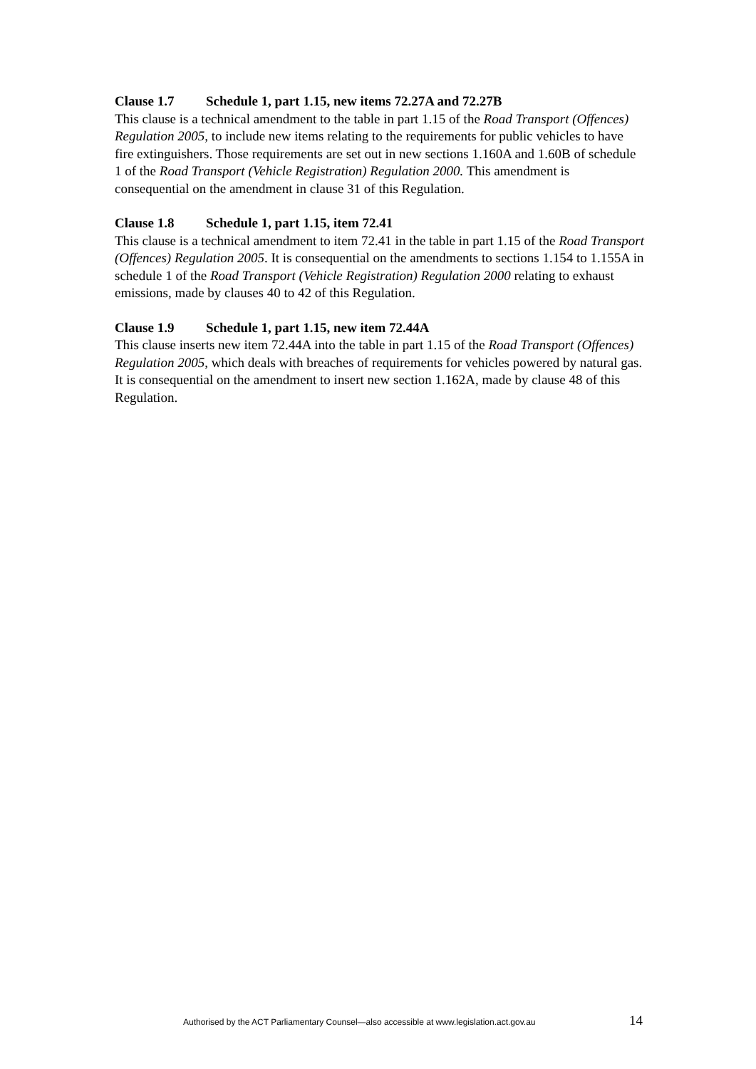Clause 1.7 Schedule 1, part 1.15, new items 72.27A and 72.27B
This clause is a technical amendment to the table in part 1.15 of the Road Transport (Offences) Regulation 2005, to include new items relating to the requirements for public vehicles to have fire extinguishers. Those requirements are set out in new sections 1.160A and 1.60B of schedule 1 of the Road Transport (Vehicle Registration) Regulation 2000. This amendment is consequential on the amendment in clause 31 of this Regulation.
Clause 1.8 Schedule 1, part 1.15, item 72.41
This clause is a technical amendment to item 72.41 in the table in part 1.15 of the Road Transport (Offences) Regulation 2005. It is consequential on the amendments to sections 1.154 to 1.155A in schedule 1 of the Road Transport (Vehicle Registration) Regulation 2000 relating to exhaust emissions, made by clauses 40 to 42 of this Regulation.
Clause 1.9 Schedule 1, part 1.15, new item 72.44A
This clause inserts new item 72.44A into the table in part 1.15 of the Road Transport (Offences) Regulation 2005, which deals with breaches of requirements for vehicles powered by natural gas. It is consequential on the amendment to insert new section 1.162A, made by clause 48 of this Regulation.
Authorised by the ACT Parliamentary Counsel—also accessible at www.legislation.act.gov.au 14